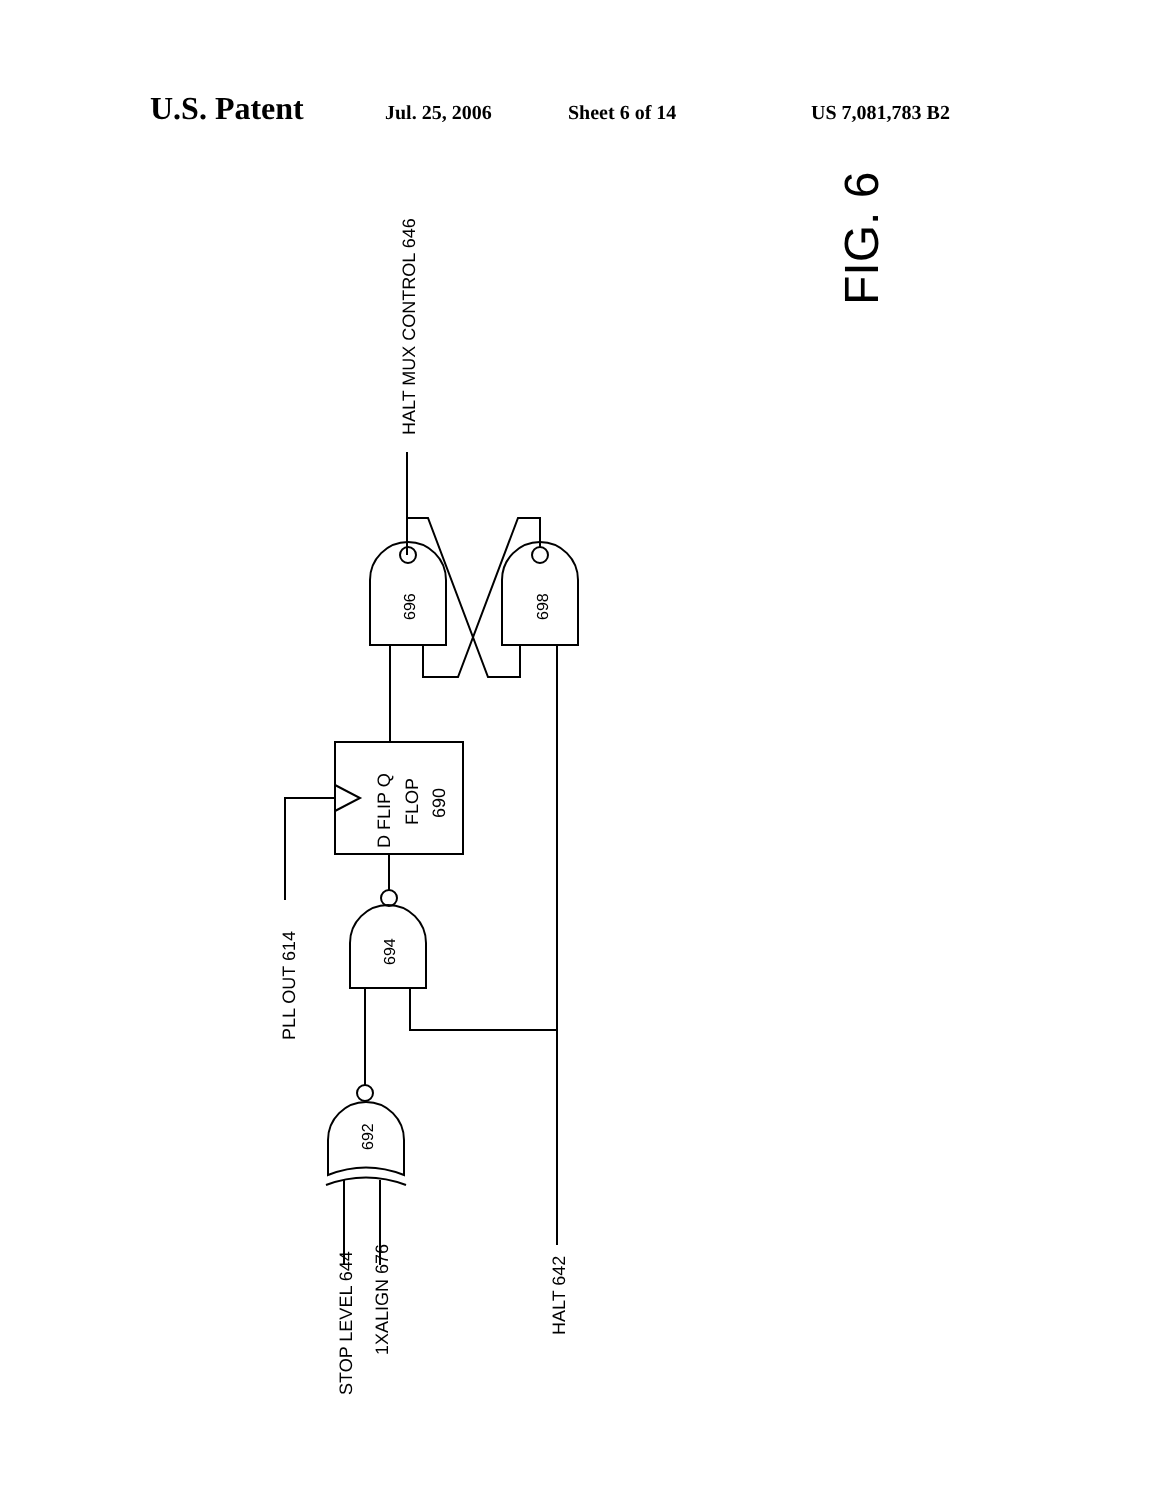U.S. Patent Jul. 25, 2006 Sheet 6 of 14 US 7,081,783 B2
FIG. 6
HALT MUX CONTROL 646
696
698
D FLIP Q
FLOP
690
PLL OUT 614
694
692
STOP LEVEL 644
1XALIGN 676
HALT 642